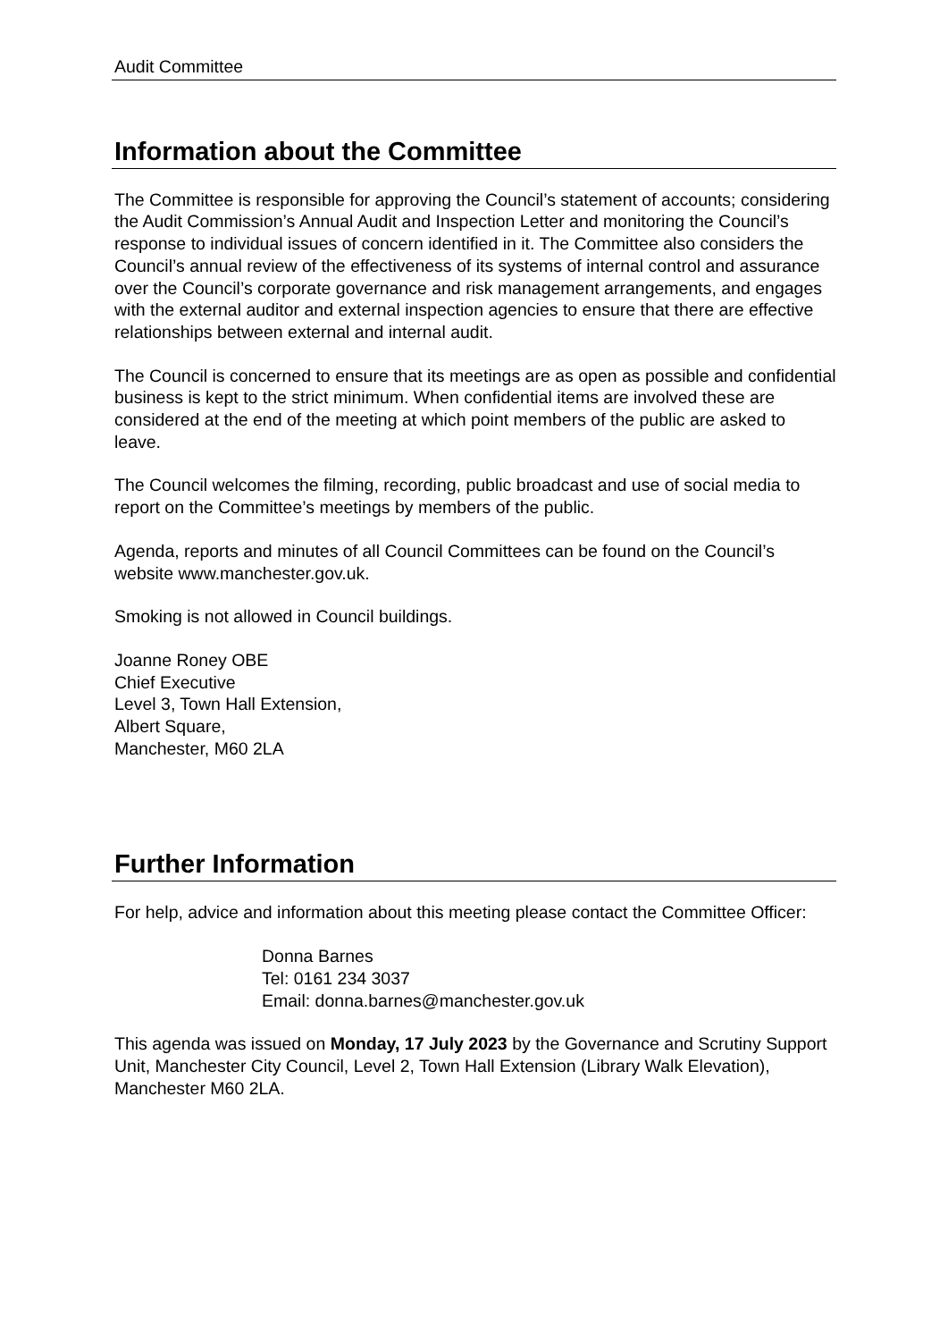Audit Committee
Information about the Committee
The Committee is responsible for approving the Council’s statement of accounts; considering the Audit Commission’s Annual Audit and Inspection Letter and monitoring the Council’s response to individual issues of concern identified in it. The Committee also considers the Council’s annual review of the effectiveness of its systems of internal control and assurance over the Council’s corporate governance and risk management arrangements, and engages with the external auditor and external inspection agencies to ensure that there are effective relationships between external and internal audit.
The Council is concerned to ensure that its meetings are as open as possible and confidential business is kept to the strict minimum. When confidential items are involved these are considered at the end of the meeting at which point members of the public are asked to leave.
The Council welcomes the filming, recording, public broadcast and use of social media to report on the Committee’s meetings by members of the public.
Agenda, reports and minutes of all Council Committees can be found on the Council’s website www.manchester.gov.uk.
Smoking is not allowed in Council buildings.
Joanne Roney OBE
Chief Executive
Level 3, Town Hall Extension,
Albert Square,
Manchester, M60 2LA
Further Information
For help, advice and information about this meeting please contact the Committee Officer:
Donna Barnes
Tel: 0161 234 3037
Email: donna.barnes@manchester.gov.uk
This agenda was issued on Monday, 17 July 2023 by the Governance and Scrutiny Support Unit, Manchester City Council, Level 2, Town Hall Extension (Library Walk Elevation), Manchester M60 2LA.